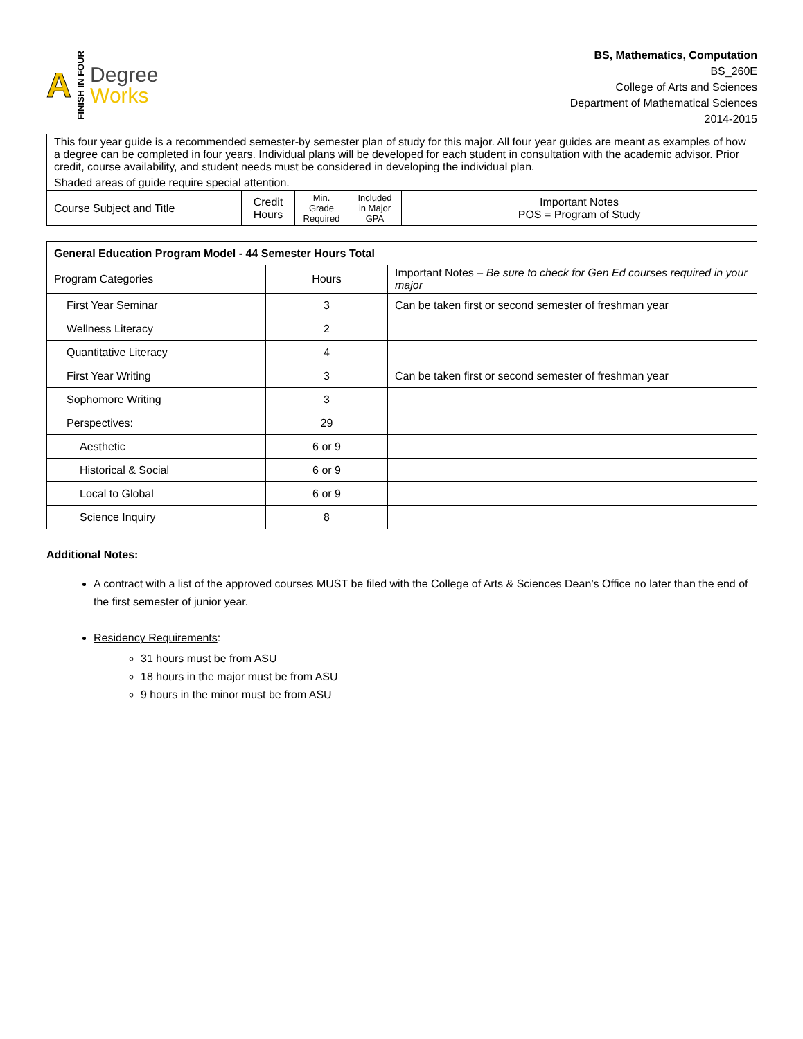A FINISH IN FOUR
Degree
Works
BS, Mathematics, Computation
BS_260E
College of Arts and Sciences
Department of Mathematical Sciences
2014-2015
| This four year guide is a recommended semester-by semester plan of study for this major. All four year guides are meant as examples of how a degree can be completed in four years. Individual plans will be developed for each student in consultation with the academic advisor. Prior credit, course availability, and student needs must be considered in developing the individual plan. | | | | |
| Shaded areas of guide require special attention. | | | | |
| Course Subject and Title | Credit Hours | Min. Grade Required | Included in Major GPA | Important Notes POS = Program of Study |
| General Education Program Model - 44 Semester Hours Total | | |
| Program Categories | Hours | Important Notes – Be sure to check for Gen Ed courses required in your major |
| First Year Seminar | 3 | Can be taken first or second semester of freshman year |
| Wellness Literacy | 2 | |
| Quantitative Literacy | 4 | |
| First Year Writing | 3 | Can be taken first or second semester of freshman year |
| Sophomore Writing | 3 | |
| Perspectives: | 29 | |
| Aesthetic | 6 or 9 | |
| Historical & Social | 6 or 9 | |
| Local to Global | 6 or 9 | |
| Science Inquiry | 8 | |
Additional Notes:
A contract with a list of the approved courses MUST be filed with the College of Arts & Sciences Dean’s Office no later than the end of the first semester of junior year.
Residency Requirements:
31 hours must be from ASU
18 hours in the major must be from ASU
9 hours in the minor must be from ASU